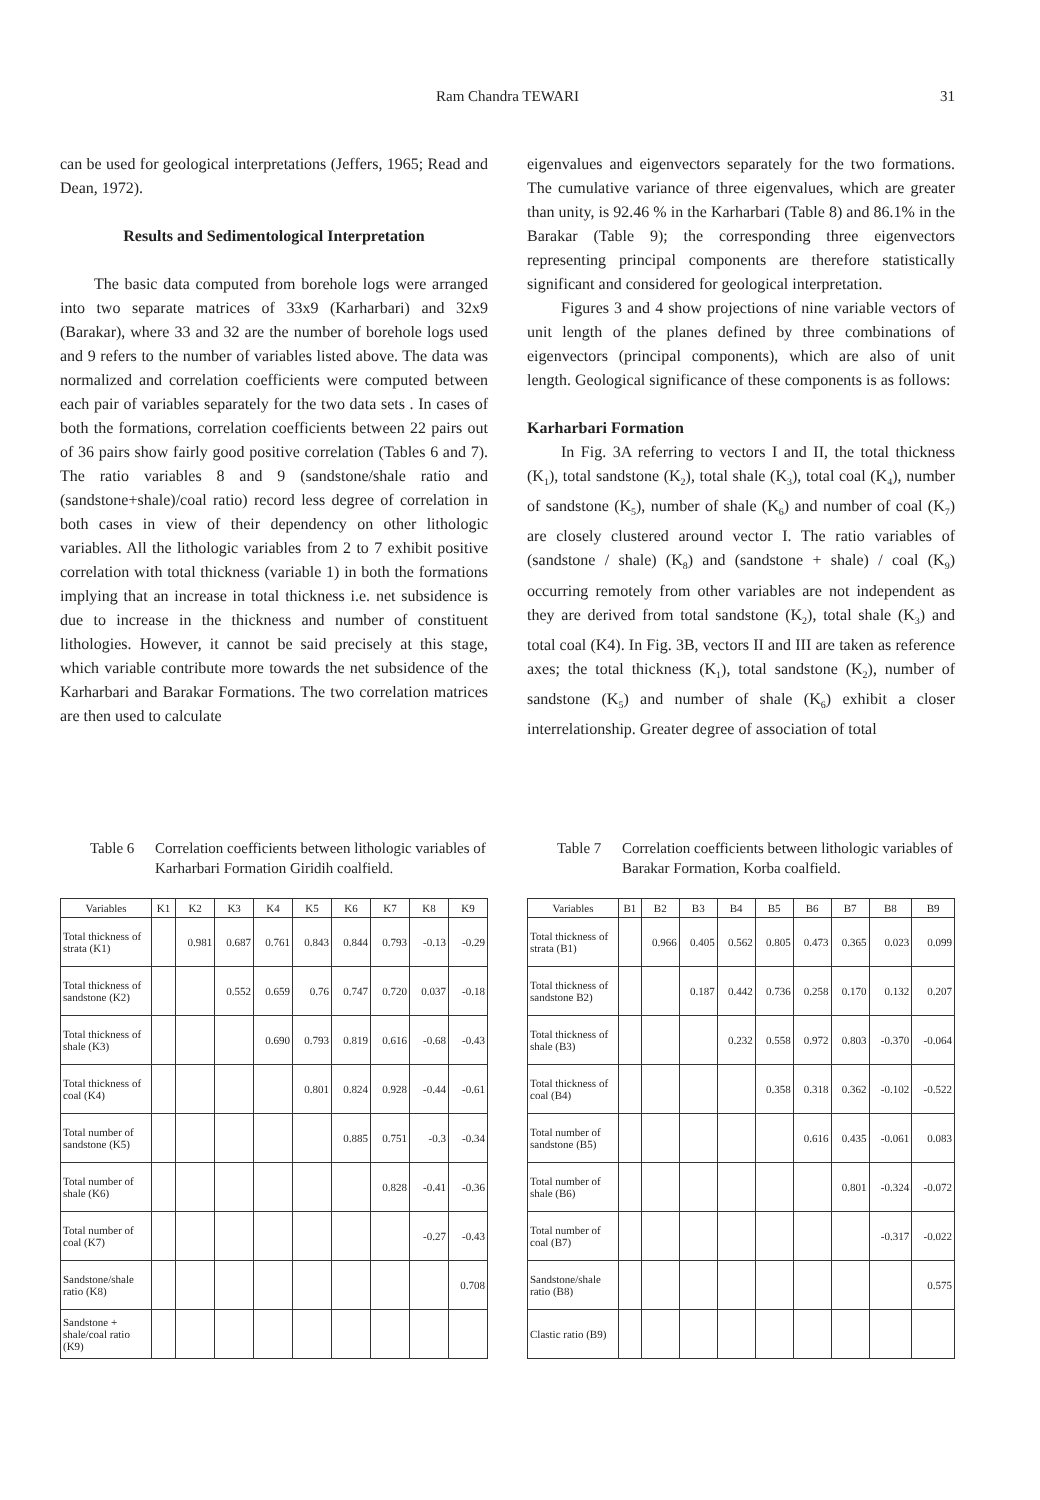Ram Chandra TEWARI
31
can be used for geological interpretations (Jeffers, 1965; Read and Dean, 1972).
Results and Sedimentological Interpretation
The basic data computed from borehole logs were arranged into two separate matrices of 33x9 (Karharbari) and 32x9 (Barakar), where 33 and 32 are the number of borehole logs used and 9 refers to the number of variables listed above. The data was normalized and correlation coefficients were computed between each pair of variables separately for the two data sets . In cases of both the formations, correlation coefficients between 22 pairs out of 36 pairs show fairly good positive correlation (Tables 6 and 7). The ratio variables 8 and 9 (sandstone/shale ratio and (sandstone+shale)/coal ratio) record less degree of correlation in both cases in view of their dependency on other lithologic variables. All the lithologic variables from 2 to 7 exhibit positive correlation with total thickness (variable 1) in both the formations implying that an increase in total thickness i.e. net subsidence is due to increase in the thickness and number of constituent lithologies. However, it cannot be said precisely at this stage, which variable contribute more towards the net subsidence of the Karharbari and Barakar Formations. The two correlation matrices are then used to calculate
eigenvalues and eigenvectors separately for the two formations. The cumulative variance of three eigenvalues, which are greater than unity, is 92.46 % in the Karharbari (Table 8) and 86.1% in the Barakar (Table 9); the corresponding three eigenvectors representing principal components are therefore statistically significant and considered for geological interpretation.
Figures 3 and 4 show projections of nine variable vectors of unit length of the planes defined by three combinations of eigenvectors (principal components), which are also of unit length. Geological significance of these components is as follows:
Karharbari Formation
In Fig. 3A referring to vectors I and II, the total thickness (K<sub>1</sub>), total sandstone (K<sub>2</sub>), total shale (K<sub>3</sub>), total coal (K<sub>4</sub>), number of sandstone (K<sub>5</sub>), number of shale (K<sub>6</sub>) and number of coal (K<sub>7</sub>) are closely clustered around vector I. The ratio variables of (sandstone / shale) (K<sub>8</sub>) and (sandstone + shale) / coal (K<sub>9</sub>) occurring remotely from other variables are not independent as they are derived from total sandstone (K<sub>2</sub>), total shale (K<sub>3</sub>) and total coal (K4). In Fig. 3B, vectors II and III are taken as reference axes; the total thickness (K<sub>1</sub>), total sandstone (K<sub>2</sub>), number of sandstone (K<sub>5</sub>) and number of shale (K<sub>6</sub>) exhibit a closer interrelationship. Greater degree of association of total
Table 6 Correlation coefficients between lithologic variables of Karharbari Formation Giridih coalfield.
| Variables | K1 | K2 | K3 | K4 | K5 | K6 | K7 | K8 | K9 |
| --- | --- | --- | --- | --- | --- | --- | --- | --- | --- |
| Total thickness of strata (K1) | | 0.981 | 0.687 | 0.761 | 0.843 | 0.844 | 0.793 | -0.13 | -0.29 |
| Total thickness of sandstone (K2) | | | 0.552 | 0.659 | 0.76 | 0.747 | 0.720 | 0.037 | -0.18 |
| Total thickness of shale (K3) | | | | 0.690 | 0.793 | 0.819 | 0.616 | -0.68 | -0.43 |
| Total thickness of coal (K4) | | | | | 0.801 | 0.824 | 0.928 | -0.44 | -0.61 |
| Total number of sandstone (K5) | | | | | | 0.885 | 0.751 | -0.3 | -0.34 |
| Total number of shale (K6) | | | | | | | 0.828 | -0.41 | -0.36 |
| Total number of coal (K7) | | | | | | | | -0.27 | -0.43 |
| Sandstone/shale ratio (K8) | | | | | | | | | 0.708 |
| Sandstone + shale/coal ratio (K9) | | | | | | | | | |
Table 7 Correlation coefficients between lithologic variables of Barakar Formation, Korba coalfield.
| Variables | B1 | B2 | B3 | B4 | B5 | B6 | B7 | B8 | B9 |
| --- | --- | --- | --- | --- | --- | --- | --- | --- | --- |
| Total thickness of strata (B1) | | 0.966 | 0.405 | 0.562 | 0.805 | 0.473 | 0.365 | 0.023 | 0.099 |
| Total thickness of sandstone B2) | | | 0.187 | 0.442 | 0.736 | 0.258 | 0.170 | 0.132 | 0.207 |
| Total thickness of shale (B3) | | | | 0.232 | 0.558 | 0.972 | 0.803 | -0.370 | -0.064 |
| Total thickness of coal (B4) | | | | | 0.358 | 0.318 | 0.362 | -0.102 | -0.522 |
| Total number of sandstone (B5) | | | | | | 0.616 | 0.435 | -0.061 | 0.083 |
| Total number of shale (B6) | | | | | | | 0.801 | -0.324 | -0.072 |
| Total number of coal (B7) | | | | | | | | -0.317 | -0.022 |
| Sandstone/shale ratio (B8) | | | | | | | | | 0.575 |
| Clastic ratio (B9) | | | | | | | | | |